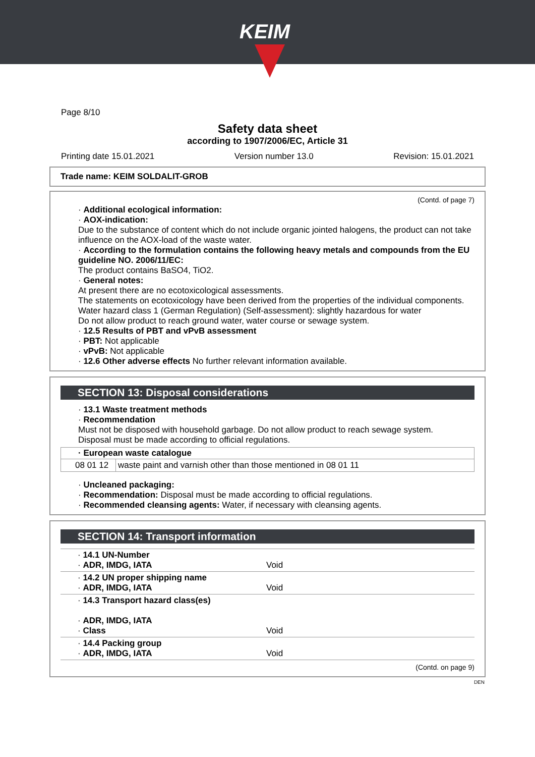KEIM
Page 8/10
Safety data sheet
according to 1907/2006/EC, Article 31
Printing date 15.01.2021 Version number 13.0 Revision: 15.01.2021
Trade name: KEIM SOLDALIT-GROB
(Contd. of page 7)
· Additional ecological information:
· AOX-indication:
Due to the substance of content which do not include organic jointed halogens, the product can not take influence on the AOX-load of the waste water.
· According to the formulation contains the following heavy metals and compounds from the EU guideline NO. 2006/11/EC:
The product contains BaSO4, TiO2.
· General notes:
At present there are no ecotoxicological assessments.
The statements on ecotoxicology have been derived from the properties of the individual components.
Water hazard class 1 (German Regulation) (Self-assessment): slightly hazardous for water
Do not allow product to reach ground water, water course or sewage system.
· 12.5 Results of PBT and vPvB assessment
· PBT: Not applicable
· vPvB: Not applicable
· 12.6 Other adverse effects No further relevant information available.
SECTION 13: Disposal considerations
· 13.1 Waste treatment methods
· Recommendation
Must not be disposed with household garbage. Do not allow product to reach sewage system.
Disposal must be made according to official regulations.
| · European waste catalogue | |
| --- | --- |
| 08 01 12 | waste paint and varnish other than those mentioned in 08 01 11 |
· Uncleaned packaging:
· Recommendation: Disposal must be made according to official regulations.
· Recommended cleansing agents: Water, if necessary with cleansing agents.
SECTION 14: Transport information
| · 14.1 UN-Number · ADR, IMDG, IATA | Void |
| · 14.2 UN proper shipping name · ADR, IMDG, IATA | Void |
| · 14.3 Transport hazard class(es) · ADR, IMDG, IATA · Class | Void |
| · 14.4 Packing group · ADR, IMDG, IATA | Void |
(Contd. on page 9)
DEN